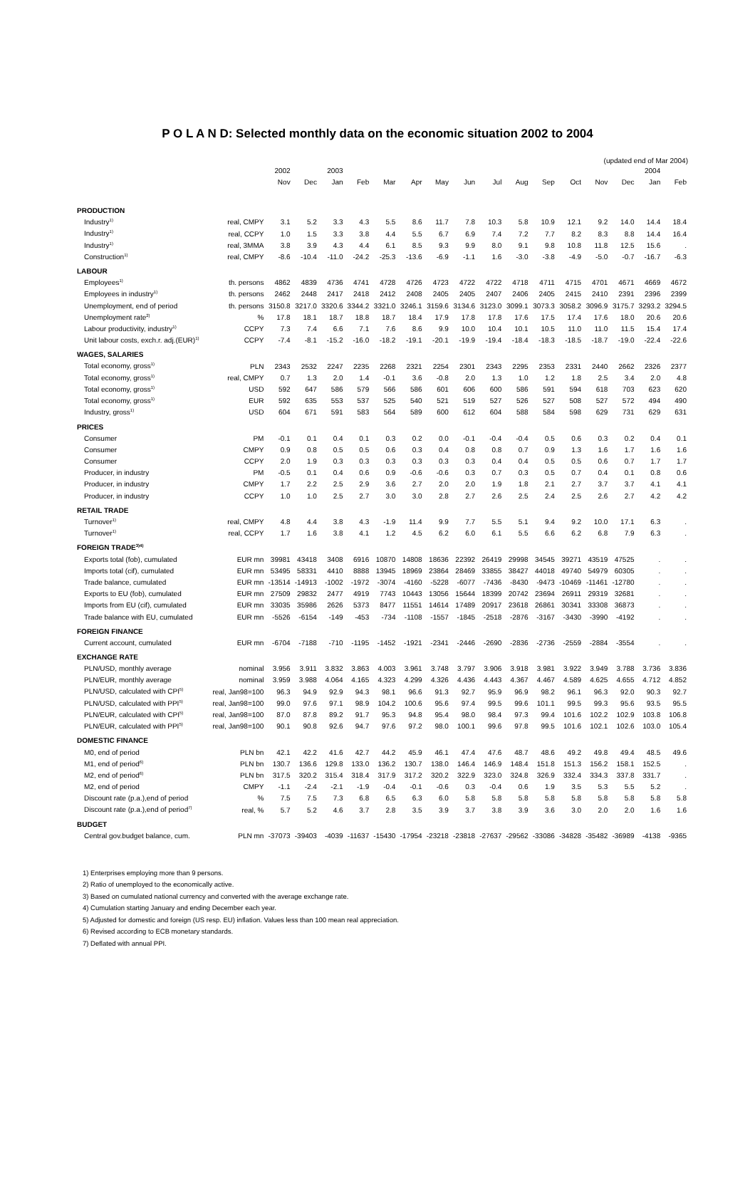P O L A N D: Selected monthly data on the economic situation 2002 to 2004
(updated end of Mar 2004)
| | | 2002 | | 2003 | | | | | | | | | | | | 2004 | |
| --- | --- | --- | --- | --- | --- | --- | --- | --- | --- | --- | --- | --- | --- | --- | --- | --- | --- |
| | | Nov | Dec | Jan | Feb | Mar | Apr | May | Jun | Jul | Aug | Sep | Oct | Nov | Dec | Jan | Feb |
| PRODUCTION | | | | | | | | | | | | | | | | | |
| Industry<sup>1)</sup> | real, CMPY | 3.1 | 5.2 | 3.3 | 4.3 | 5.5 | 8.6 | 11.7 | 7.8 | 10.3 | 5.8 | 10.9 | 12.1 | 9.2 | 14.0 | 14.4 | 18.4 |
| Industry<sup>1)</sup> | real, CCPY | 1.0 | 1.5 | 3.3 | 3.8 | 4.4 | 5.5 | 6.7 | 6.9 | 7.4 | 7.2 | 7.7 | 8.2 | 8.3 | 8.8 | 14.4 | 16.4 |
| Industry<sup>1)</sup> | real, 3MMA | 3.8 | 3.9 | 4.3 | 4.4 | 6.1 | 8.5 | 9.3 | 9.9 | 8.0 | 9.1 | 9.8 | 10.8 | 11.8 | 12.5 | 15.6 | . |
| Construction<sup>1)</sup> | real, CMPY | -8.6 | -10.4 | -11.0 | -24.2 | -25.3 | -13.6 | -6.9 | -1.1 | 1.6 | -3.0 | -3.8 | -4.9 | -5.0 | -0.7 | -16.7 | -6.3 |
| LABOUR | | | | | | | | | | | | | | | | | |
| Employees<sup>1)</sup> | th. persons | 4862 | 4839 | 4736 | 4741 | 4728 | 4726 | 4723 | 4722 | 4722 | 4718 | 4711 | 4715 | 4701 | 4671 | 4669 | 4672 |
| Employees in industry<sup>1)</sup> | th. persons | 2462 | 2448 | 2417 | 2418 | 2412 | 2408 | 2405 | 2405 | 2407 | 2406 | 2405 | 2415 | 2410 | 2391 | 2396 | 2399 |
| Unemployment, end of period | th. persons | 3150.8 | 3217.0 | 3320.6 | 3344.2 | 3321.0 | 3246.1 | 3159.6 | 3134.6 | 3123.0 | 3099.1 | 3073.3 | 3058.2 | 3096.9 | 3175.7 | 3293.2 | 3294.5 |
| Unemployment rate<sup>2)</sup> | % | 17.8 | 18.1 | 18.7 | 18.8 | 18.7 | 18.4 | 17.9 | 17.8 | 17.8 | 17.6 | 17.5 | 17.4 | 17.6 | 18.0 | 20.6 | 20.6 |
| Labour productivity, industry<sup>1)</sup> | CCPY | 7.3 | 7.4 | 6.6 | 7.1 | 7.6 | 8.6 | 9.9 | 10.0 | 10.4 | 10.1 | 10.5 | 11.0 | 11.0 | 11.5 | 15.4 | 17.4 |
| Unit labour costs, exch.r. adj.(EUR)<sup>1)</sup> | CCPY | -7.4 | -8.1 | -15.2 | -16.0 | -18.2 | -19.1 | -20.1 | -19.9 | -19.4 | -18.4 | -18.3 | -18.5 | -18.7 | -19.0 | -22.4 | -22.6 |
| WAGES, SALARIES | | | | | | | | | | | | | | | | | |
| Total economy, gross<sup>1)</sup> | PLN | 2343 | 2532 | 2247 | 2235 | 2268 | 2321 | 2254 | 2301 | 2343 | 2295 | 2353 | 2331 | 2440 | 2662 | 2326 | 2377 |
| Total economy, gross<sup>1)</sup> | real, CMPY | 0.7 | 1.3 | 2.0 | 1.4 | -0.1 | 3.6 | -0.8 | 2.0 | 1.3 | 1.0 | 1.2 | 1.8 | 2.5 | 3.4 | 2.0 | 4.8 |
| Total economy, gross<sup>1)</sup> | USD | 592 | 647 | 586 | 579 | 566 | 586 | 601 | 606 | 600 | 586 | 591 | 594 | 618 | 703 | 623 | 620 |
| Total economy, gross<sup>1)</sup> | EUR | 592 | 635 | 553 | 537 | 525 | 540 | 521 | 519 | 527 | 526 | 527 | 508 | 527 | 572 | 494 | 490 |
| Industry, gross<sup>1)</sup> | USD | 604 | 671 | 591 | 583 | 564 | 589 | 600 | 612 | 604 | 588 | 584 | 598 | 629 | 731 | 629 | 631 |
| PRICES | | | | | | | | | | | | | | | | | |
| Consumer | PM | -0.1 | 0.1 | 0.4 | 0.1 | 0.3 | 0.2 | 0.0 | -0.1 | -0.4 | -0.4 | 0.5 | 0.6 | 0.3 | 0.2 | 0.4 | 0.1 |
| Consumer | CMPY | 0.9 | 0.8 | 0.5 | 0.5 | 0.6 | 0.3 | 0.4 | 0.8 | 0.8 | 0.7 | 0.9 | 1.3 | 1.6 | 1.7 | 1.6 | 1.6 |
| Consumer | CCPY | 2.0 | 1.9 | 0.3 | 0.3 | 0.3 | 0.3 | 0.3 | 0.3 | 0.4 | 0.4 | 0.5 | 0.5 | 0.6 | 0.7 | 1.7 | 1.7 |
| Producer, in industry | PM | -0.5 | 0.1 | 0.4 | 0.6 | 0.9 | -0.6 | -0.6 | 0.3 | 0.7 | 0.3 | 0.5 | 0.7 | 0.4 | 0.1 | 0.8 | 0.6 |
| Producer, in industry | CMPY | 1.7 | 2.2 | 2.5 | 2.9 | 3.6 | 2.7 | 2.0 | 2.0 | 1.9 | 1.8 | 2.1 | 2.7 | 3.7 | 3.7 | 4.1 | 4.1 |
| Producer, in industry | CCPY | 1.0 | 1.0 | 2.5 | 2.7 | 3.0 | 3.0 | 2.8 | 2.7 | 2.6 | 2.5 | 2.4 | 2.5 | 2.6 | 2.7 | 4.2 | 4.2 |
| RETAIL TRADE | | | | | | | | | | | | | | | | | |
| Turnover<sup>1)</sup> | real, CMPY | 4.8 | 4.4 | 3.8 | 4.3 | -1.9 | 11.4 | 9.9 | 7.7 | 5.5 | 5.1 | 9.4 | 9.2 | 10.0 | 17.1 | 6.3 | . |
| Turnover<sup>1)</sup> | real, CCPY | 1.7 | 1.6 | 3.8 | 4.1 | 1.2 | 4.5 | 6.2 | 6.0 | 6.1 | 5.5 | 6.6 | 6.2 | 6.8 | 7.9 | 6.3 | . |
| FOREIGN TRADE<sup>3)4)</sup> | | | | | | | | | | | | | | | | | |
| Exports total (fob), cumulated | EUR mn | 39981 | 43418 | 3408 | 6916 | 10870 | 14808 | 18636 | 22392 | 26419 | 29998 | 34545 | 39271 | 43519 | 47525 | . | . |
| Imports total (cif), cumulated | EUR mn | 53495 | 58331 | 4410 | 8888 | 13945 | 18969 | 23864 | 28469 | 33855 | 38427 | 44018 | 49740 | 54979 | 60305 | . | . |
| Trade balance, cumulated | EUR mn | -13514 | -14913 | -1002 | -1972 | -3074 | -4160 | -5228 | -6077 | -7436 | -8430 | -9473 | -10469 | -11461 | -12780 | . | . |
| Exports to EU (fob), cumulated | EUR mn | 27509 | 29832 | 2477 | 4919 | 7743 | 10443 | 13056 | 15644 | 18399 | 20742 | 23694 | 26911 | 29319 | 32681 | . | . |
| Imports from EU (cif), cumulated | EUR mn | 33035 | 35986 | 2626 | 5373 | 8477 | 11551 | 14614 | 17489 | 20917 | 23618 | 26861 | 30341 | 33308 | 36873 | . | . |
| Trade balance with EU, cumulated | EUR mn | -5526 | -6154 | -149 | -453 | -734 | -1108 | -1557 | -1845 | -2518 | -2876 | -3167 | -3430 | -3990 | -4192 | . | . |
| FOREIGN FINANCE | | | | | | | | | | | | | | | | | |
| Current account, cumulated | EUR mn | -6704 | -7188 | -710 | -1195 | -1452 | -1921 | -2341 | -2446 | -2690 | -2836 | -2736 | -2559 | -2884 | -3554 | . | . |
| EXCHANGE RATE | | | | | | | | | | | | | | | | | |
| PLN/USD, monthly average | nominal | 3.956 | 3.911 | 3.832 | 3.863 | 4.003 | 3.961 | 3.748 | 3.797 | 3.906 | 3.918 | 3.981 | 3.922 | 3.949 | 3.788 | 3.736 | 3.836 |
| PLN/EUR, monthly average | nominal | 3.959 | 3.988 | 4.064 | 4.165 | 4.323 | 4.299 | 4.326 | 4.436 | 4.443 | 4.367 | 4.467 | 4.589 | 4.625 | 4.655 | 4.712 | 4.852 |
| PLN/USD, calculated with CPI<sup>5)</sup> | real, Jan98=100 | 96.3 | 94.9 | 92.9 | 94.3 | 98.1 | 96.6 | 91.3 | 92.7 | 95.9 | 96.9 | 98.2 | 96.1 | 96.3 | 92.0 | 90.3 | 92.7 |
| PLN/USD, calculated with PPI<sup>5)</sup> | real, Jan98=100 | 99.0 | 97.6 | 97.1 | 98.9 | 104.2 | 100.6 | 95.6 | 97.4 | 99.5 | 99.6 | 101.1 | 99.5 | 99.3 | 95.6 | 93.5 | 95.5 |
| PLN/EUR, calculated with CPI<sup>5)</sup> | real, Jan98=100 | 87.0 | 87.8 | 89.2 | 91.7 | 95.3 | 94.8 | 95.4 | 98.0 | 98.4 | 97.3 | 99.4 | 101.6 | 102.2 | 102.9 | 103.8 | 106.8 |
| PLN/EUR, calculated with PPI<sup>5)</sup> | real, Jan98=100 | 90.1 | 90.8 | 92.6 | 94.7 | 97.6 | 97.2 | 98.0 | 100.1 | 99.6 | 97.8 | 99.5 | 101.6 | 102.1 | 102.6 | 103.0 | 105.4 |
| DOMESTIC FINANCE | | | | | | | | | | | | | | | | | |
| M0, end of period | PLN bn | 42.1 | 42.2 | 41.6 | 42.7 | 44.2 | 45.9 | 46.1 | 47.4 | 47.6 | 48.7 | 48.6 | 49.2 | 49.8 | 49.4 | 48.5 | 49.6 |
| M1, end of period<sup>6)</sup> | PLN bn | 130.7 | 136.6 | 129.8 | 133.0 | 136.2 | 130.7 | 138.0 | 146.4 | 146.9 | 148.4 | 151.8 | 151.3 | 156.2 | 158.1 | 152.5 | . |
| M2, end of period<sup>6)</sup> | PLN bn | 317.5 | 320.2 | 315.4 | 318.4 | 317.9 | 317.2 | 320.2 | 322.9 | 323.0 | 324.8 | 326.9 | 332.4 | 334.3 | 337.8 | 331.7 | . |
| M2, end of period | CMPY | -1.1 | -2.4 | -2.1 | -1.9 | -0.4 | -0.1 | -0.6 | 0.3 | -0.4 | 0.6 | 1.9 | 3.5 | 5.3 | 5.5 | 5.2 | . |
| Discount rate (p.a.),end of period | % | 7.5 | 7.5 | 7.3 | 6.8 | 6.5 | 6.3 | 6.0 | 5.8 | 5.8 | 5.8 | 5.8 | 5.8 | 5.8 | 5.8 | 5.8 | 5.8 |
| Discount rate (p.a.),end of period<sup>7)</sup> | real, % | 5.7 | 5.2 | 4.6 | 3.7 | 2.8 | 3.5 | 3.9 | 3.7 | 3.8 | 3.9 | 3.6 | 3.0 | 2.0 | 2.0 | 1.6 | 1.6 |
| BUDGET | | | | | | | | | | | | | | | | | |
| Central gov.budget balance, cum. | PLN mn | -37073 | -39403 | -4039 | -11637 | -15430 | -17954 | -23218 | -23818 | -27637 | -29562 | -33086 | -34828 | -35482 | -36989 | -4138 | -9365 |
1) Enterprises employing more than 9 persons.
2) Ratio of unemployed to the economically active.
3) Based on cumulated national currency and converted with the average exchange rate.
4) Cumulation starting January and ending December each year.
5) Adjusted for domestic and foreign (US resp. EU) inflation. Values less than 100 mean real appreciation.
6) Revised according to ECB monetary standards.
7) Deflated with annual PPI.